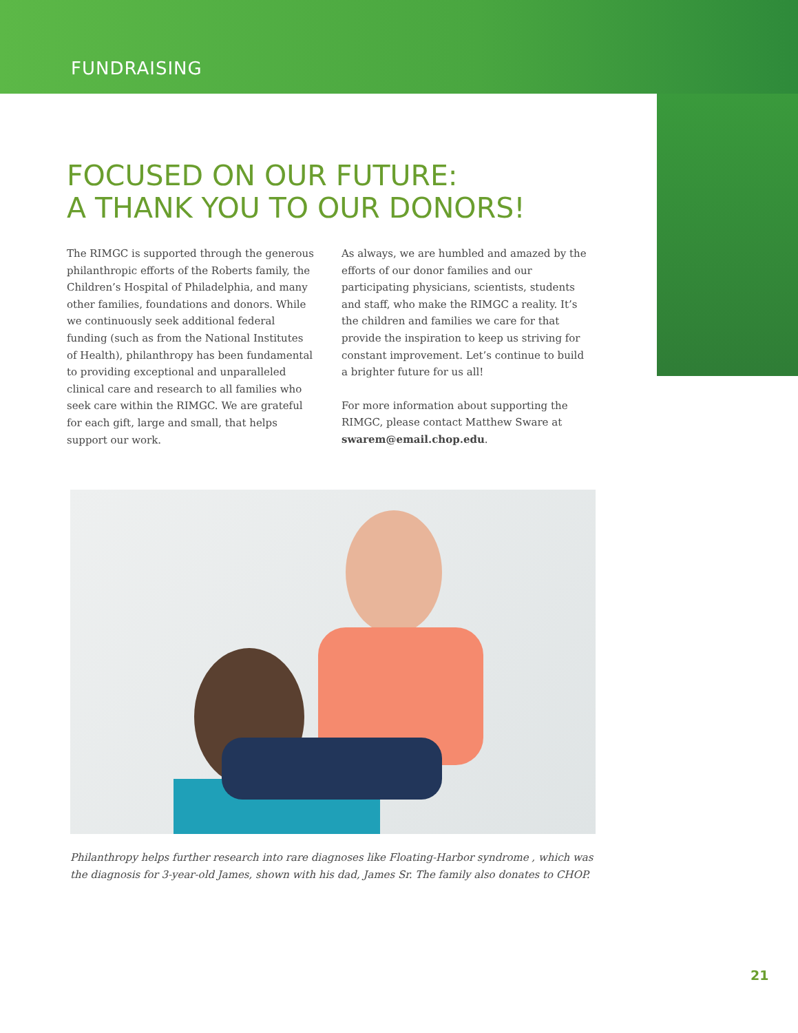FUNDRAISING
FOCUSED ON OUR FUTURE:
A THANK YOU TO OUR DONORS!
The RIMGC is supported through the generous philanthropic efforts of the Roberts family, the Children’s Hospital of Philadelphia, and many other families, foundations and donors. While we continuously seek additional federal funding (such as from the National Institutes of Health), philanthropy has been fundamental to providing exceptional and unparalleled clinical care and research to all families who seek care within the RIMGC. We are grateful for each gift, large and small, that helps support our work.
As always, we are humbled and amazed by the efforts of our donor families and our participating physicians, scientists, students and staff, who make the RIMGC a reality. It’s the children and families we care for that provide the inspiration to keep us striving for constant improvement. Let’s continue to build a brighter future for us all!
For more information about supporting the RIMGC, please contact Matthew Sware at swarem@email.chop.edu.
Philanthropy helps further research into rare diagnoses like Floating-Harbor syndrome , which was the diagnosis for 3-year-old James, shown with his dad, James Sr. The family also donates to CHOP.
21